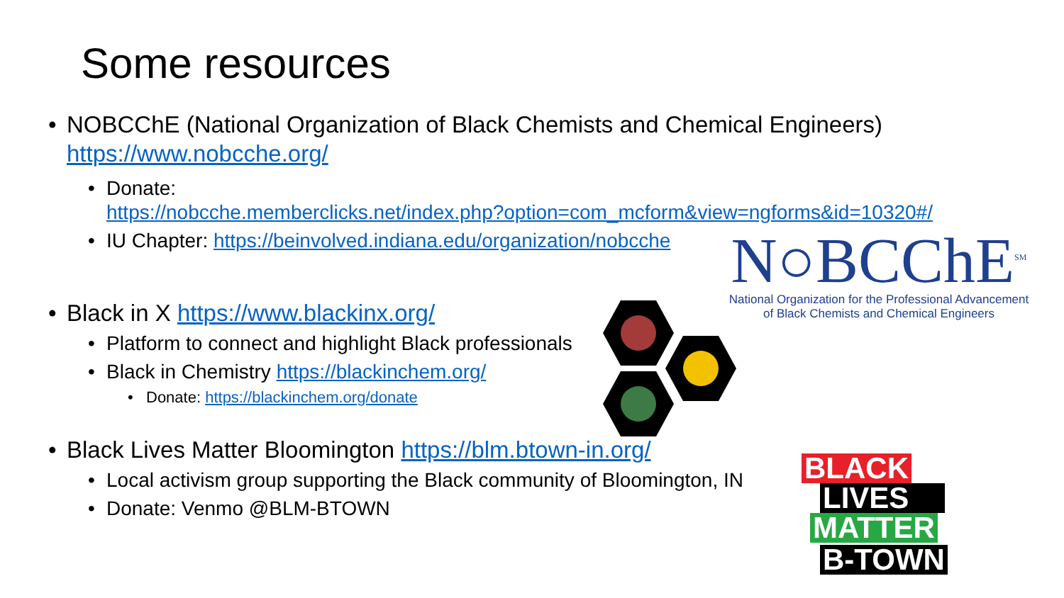Some resources
• NOBCChE (National Organization of Black Chemists and Chemical Engineers) https://www.nobcche.org/
• Donate:
https://nobcche.memberclicks.net/index.php?option=com_mcform&view=ngforms&id=10320#/
• IU Chapter: https://beinvolved.indiana.edu/organization/nobcche
• Black in X https://www.blackinx.org/
• Platform to connect and highlight Black professionals
• Black in Chemistry https://blackinchem.org/
• Donate: https://blackinchem.org/donate
• Black Lives Matter Bloomington https://blm.btown-in.org/
• Local activism group supporting the Black community of Bloomington, IN
• Donate: Venmo @BLM-BTOWN
N○BCChE<sup>SM</sup>
National Organization for the Professional Advancement
of Black Chemists and Chemical Engineers
BLACK
LIVES
MATTER
B-TOWN